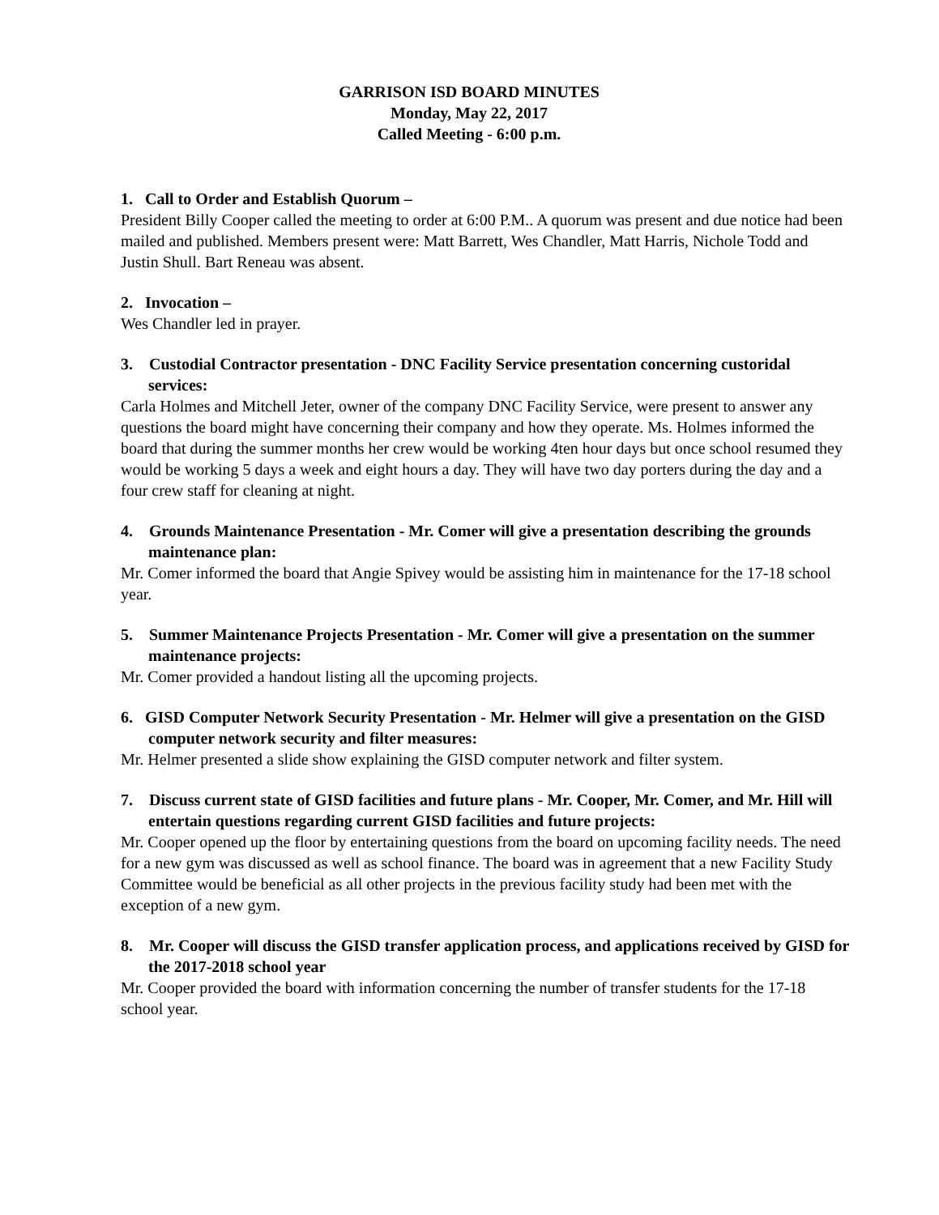GARRISON ISD BOARD MINUTES
Monday, May 22, 2017
Called Meeting - 6:00 p.m.
1. Call to Order and Establish Quorum –
President Billy Cooper called the meeting to order at 6:00 P.M.. A quorum was present and due notice had been mailed and published. Members present were: Matt Barrett, Wes Chandler, Matt Harris, Nichole Todd and Justin Shull. Bart Reneau was absent.
2. Invocation –
Wes Chandler led in prayer.
3. Custodial Contractor presentation - DNC Facility Service presentation concerning custoridal services:
Carla Holmes and Mitchell Jeter, owner of the company DNC Facility Service, were present to answer any questions the board might have concerning their company and how they operate. Ms. Holmes informed the board that during the summer months her crew would be working 4ten hour days but once school resumed they would be working 5 days a week and eight hours a day. They will have two day porters during the day and a four crew staff for cleaning at night.
4. Grounds Maintenance Presentation - Mr. Comer will give a presentation describing the grounds maintenance plan:
Mr. Comer informed the board that Angie Spivey would be assisting him in maintenance for the 17-18 school year.
5. Summer Maintenance Projects Presentation - Mr. Comer will give a presentation on the summer maintenance projects:
Mr. Comer provided a handout listing all the upcoming projects.
6. GISD Computer Network Security Presentation - Mr. Helmer will give a presentation on the GISD computer network security and filter measures:
Mr. Helmer presented a slide show explaining the GISD computer network and filter system.
7. Discuss current state of GISD facilities and future plans - Mr. Cooper, Mr. Comer, and Mr. Hill will entertain questions regarding current GISD facilities and future projects:
Mr. Cooper opened up the floor by entertaining questions from the board on upcoming facility needs. The need for a new gym was discussed as well as school finance. The board was in agreement that a new Facility Study Committee would be beneficial as all other projects in the previous facility study had been met with the exception of a new gym.
8. Mr. Cooper will discuss the GISD transfer application process, and applications received by GISD for the 2017-2018 school year
Mr. Cooper provided the board with information concerning the number of transfer students for the 17-18 school year.